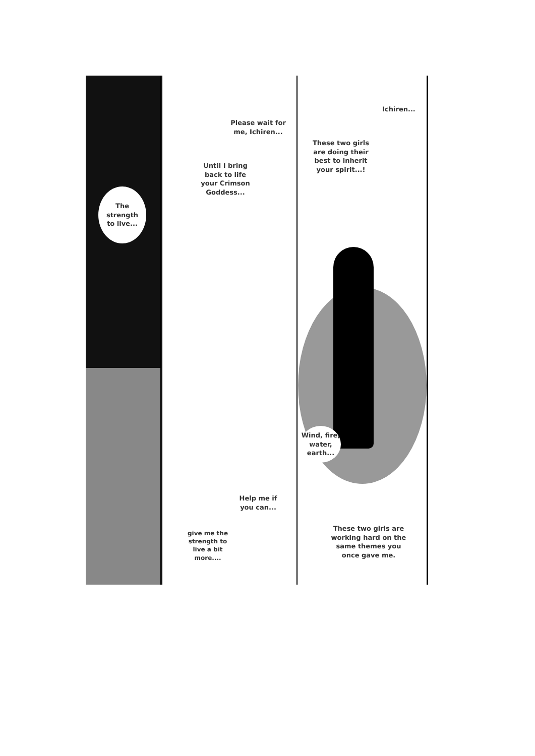The strength to live...
Please wait for me, Ichiren...
Until I bring back to life your Crimson Goddess...
Help me if you can...
give me the strength to live a bit more....
Ichiren...
These two girls are doing their best to inherit your spirit...!
Wind, fire, water, earth...
These two girls are working hard on the same themes you once gave me.